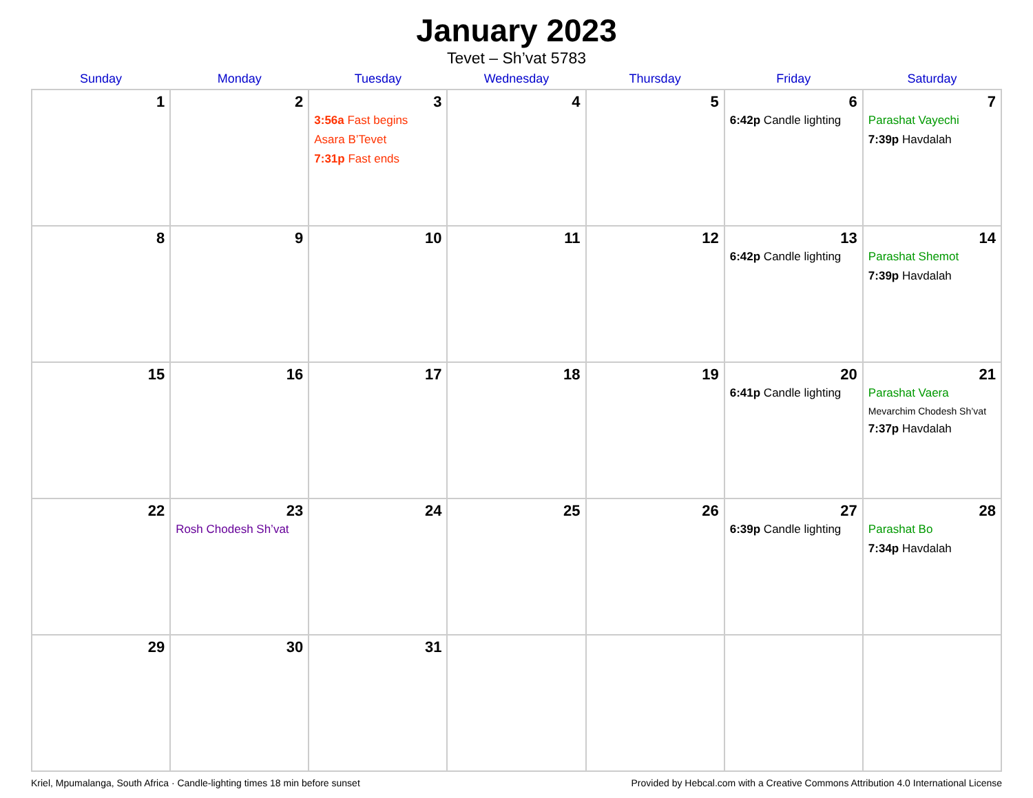January 2023
Tevet – Sh’vat 5783
| Sunday | Monday | Tuesday | Wednesday | Thursday | Friday | Saturday |
| --- | --- | --- | --- | --- | --- | --- |
| 1 | 2 | 3 3:56a Fast begins Asara B’Tevet 7:31p Fast ends | 4 | 5 | 6 6:42p Candle lighting | 7 Parashat Vayechi 7:39p Havdalah |
| 8 | 9 | 10 | 11 | 12 | 13 6:42p Candle lighting | 14 Parashat Shemot 7:39p Havdalah |
| 15 | 16 | 17 | 18 | 19 | 20 6:41p Candle lighting | 21 Parashat Vaera Mevarchim Chodesh Sh’vat 7:37p Havdalah |
| 22 | 23 Rosh Chodesh Sh’vat | 24 | 25 | 26 | 27 6:39p Candle lighting | 28 Parashat Bo 7:34p Havdalah |
| 29 | 30 | 31 | | | | |
Kriel, Mpumalanga, South Africa · Candle-lighting times 18 min before sunset Provided by Hebcal.com with a Creative Commons Attribution 4.0 International License